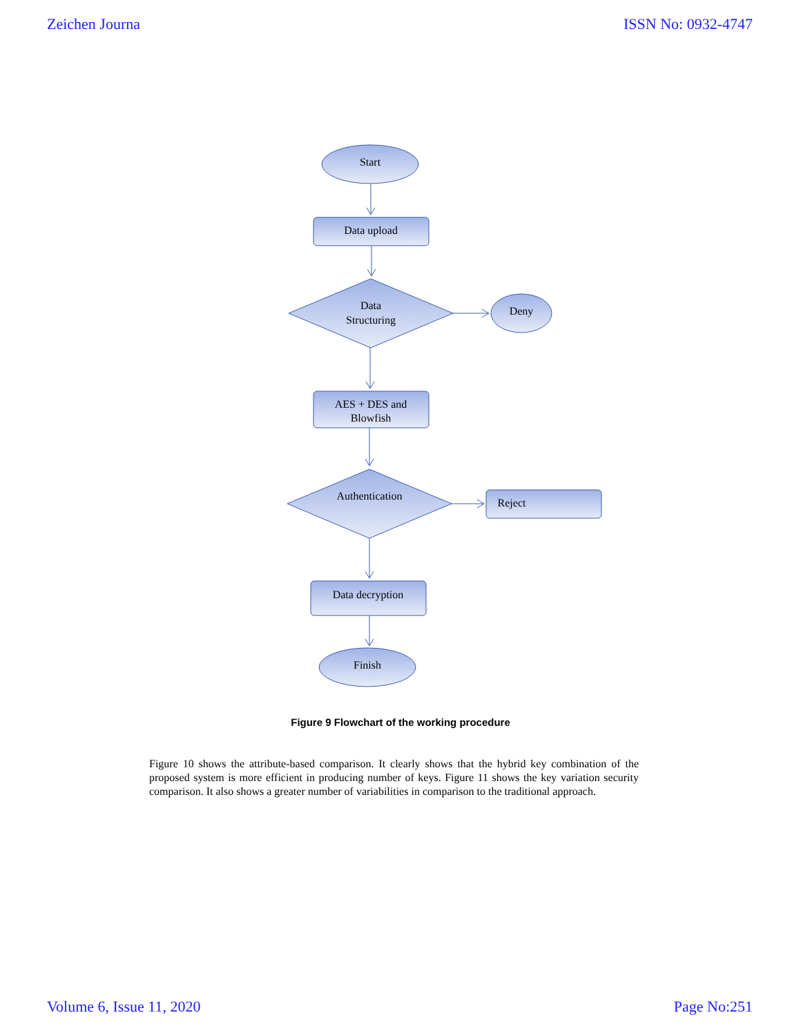Zeichen Journa ISSN No: 0932-4747
Start
Data upload
Data
Structuring
Deny
AES + DES and
Blowfish
Authentication
Reject
Data decryption
Finish
Figure 9 Flowchart of the working procedure
Figure 10 shows the attribute-based comparison. It clearly shows that the hybrid key combination of the proposed system is more efficient in producing number of keys. Figure 11 shows the key variation security comparison. It also shows a greater number of variabilities in comparison to the traditional approach.
Volume 6, Issue 11, 2020 Page No:251